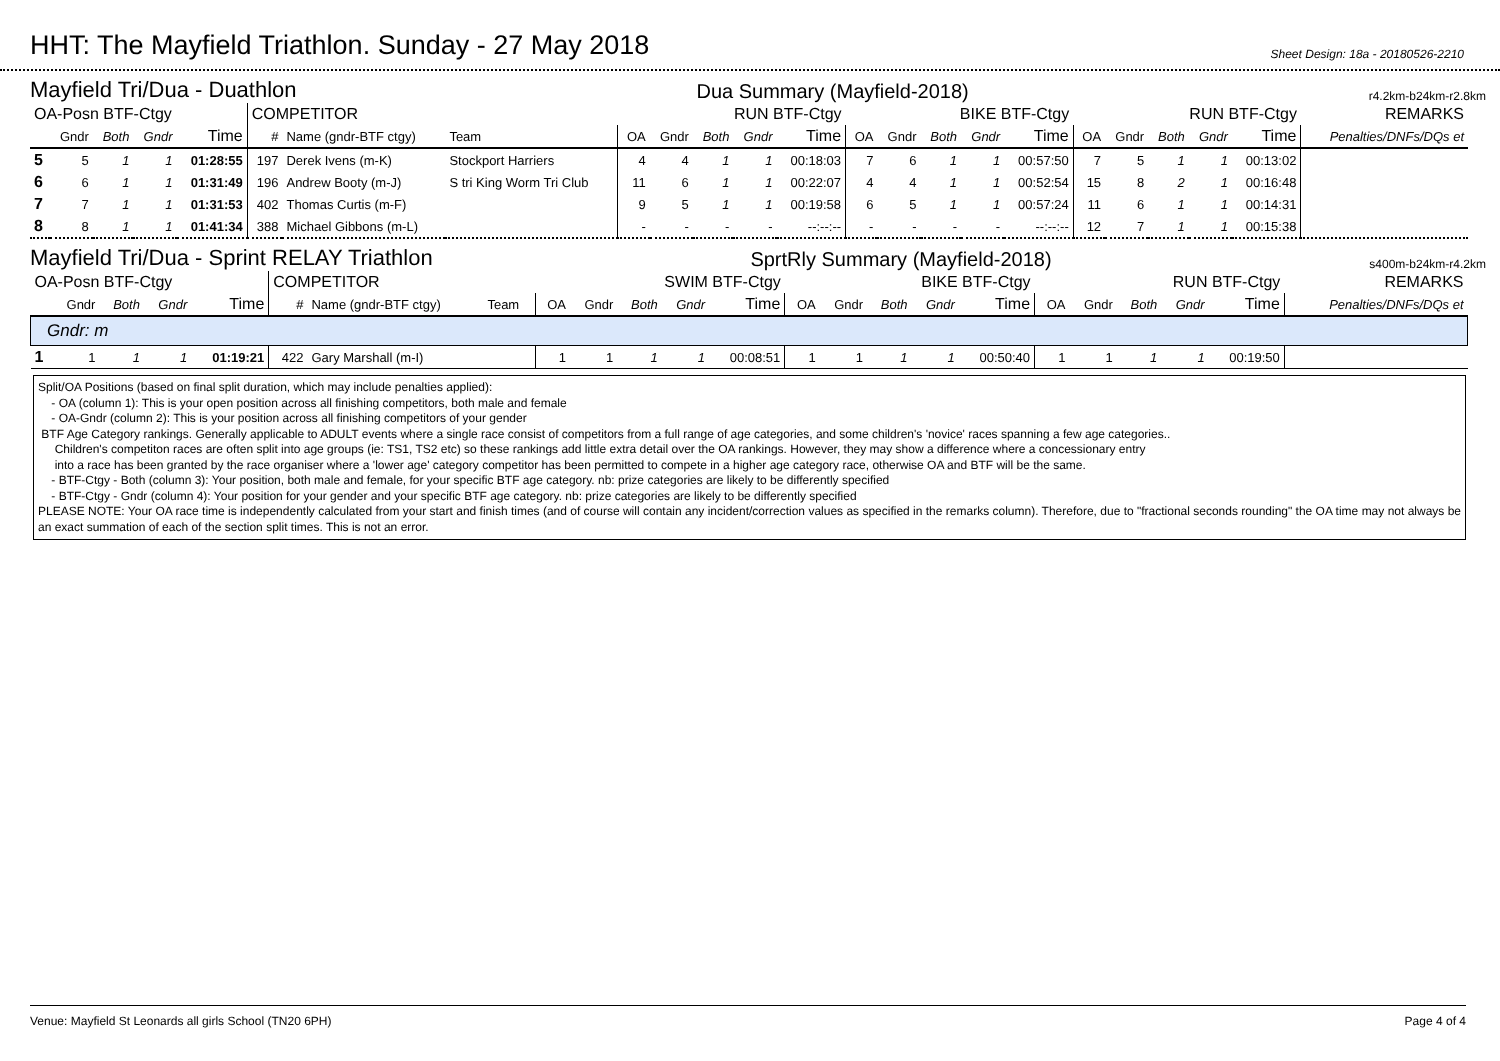HHT: The Mayfield Triathlon. Sunday - 27 May 2018
Sheet Design: 18a - 20180526-2210
Mayfield Tri/Dua - Duathlon Dua Summary (Mayfield-2018) r4.2km-b24km-r2.8km
| OA-Posn BTF-Ctgy | | | | | COMPETITOR | | | RUN BTF-Ctgy | | | | | BIKE BTF-Ctgy | | | | | RUN BTF-Ctgy | | | | | REMARKS |
| --- | --- | --- | --- | --- | --- | --- | --- | --- | --- | --- | --- | --- | --- | --- | --- | --- | --- | --- | --- | --- | --- | --- | --- |
| | Gndr | Both | Gndr | Time | # | Name (gndr-BTF ctgy) | Team | OA | Gndr | Both | Gndr | Time | OA | Gndr | Both | Gndr | Time | OA | Gndr | Both | Gndr | Time | Penalties/DNFs/DQs et |
| 5 | 5 | 1 | 1 | 01:28:55 | 197 | Derek Ivens (m-K) | Stockport Harriers | 4 | 4 | 1 | 1 | 00:18:03 | 7 | 6 | 1 | 1 | 00:57:50 | 7 | 5 | 1 | 1 | 00:13:02 | |
| 6 | 6 | 1 | 1 | 01:31:49 | 196 | Andrew Booty (m-J) | S tri King Worm Tri Club | 11 | 6 | 1 | 1 | 00:22:07 | 4 | 4 | 1 | 1 | 00:52:54 | 15 | 8 | 2 | 1 | 00:16:48 | |
| 7 | 7 | 1 | 1 | 01:31:53 | 402 | Thomas Curtis (m-F) | | 9 | 5 | 1 | 1 | 00:19:58 | 6 | 5 | 1 | 1 | 00:57:24 | 11 | 6 | 1 | 1 | 00:14:31 | |
| 8 | 8 | 1 | 1 | 01:41:34 | 388 | Michael Gibbons (m-L) | | - | - | - | - | --:--:-- | - | - | - | - | --:--:-- | 12 | 7 | 1 | 1 | 00:15:38 | |
Mayfield Tri/Dua - Sprint RELAY Triathlon SprtRly Summary (Mayfield-2018) s400m-b24km-r4.2km
| OA-Posn BTF-Ctgy | | | | | COMPETITOR | | | SWIM BTF-Ctgy | | | | | BIKE BTF-Ctgy | | | | | RUN BTF-Ctgy | | | | | REMARKS |
| --- | --- | --- | --- | --- | --- | --- | --- | --- | --- | --- | --- | --- | --- | --- | --- | --- | --- | --- | --- | --- | --- | --- | --- |
| | Gndr | Both | Gndr | Time | # | Name (gndr-BTF ctgy) | Team | OA | Gndr | Both | Gndr | Time | OA | Gndr | Both | Gndr | Time | OA | Gndr | Both | Gndr | Time | Penalties/DNFs/DQs et |
| Gndr: m | | | | | | | | | | | | | | | | | | | | | | | |
| 1 | 1 | 1 | 1 | 01:19:21 | 422 | Gary Marshall (m-I) | | 1 | 1 | 1 | 1 | 00:08:51 | 1 | 1 | 1 | 1 | 00:50:40 | 1 | 1 | 1 | 1 | 00:19:50 | |
Split/OA Positions (based on final split duration, which may include penalties applied):
- OA (column 1): This is your open position across all finishing competitors, both male and female
- OA-Gndr (column 2): This is your position across all finishing competitors of your gender
BTF Age Category rankings. Generally applicable to ADULT events where a single race consist of competitors from a full range of age categories, and some children's 'novice' races spanning a few age categories..
Children's competiton races are often split into age groups (ie: TS1, TS2 etc) so these rankings add little extra detail over the OA rankings. However, they may show a difference where a concessionary entry
into a race has been granted by the race organiser where a 'lower age' category competitor has been permitted to compete in a higher age category race, otherwise OA and BTF will be the same.
- BTF-Ctgy - Both (column 3): Your position, both male and female, for your specific BTF age category. nb: prize categories are likely to be differently specified
- BTF-Ctgy - Gndr (column 4): Your position for your gender and your specific BTF age category. nb: prize categories are likely to be differently specified
PLEASE NOTE: Your OA race time is independently calculated from your start and finish times (and of course will contain any incident/correction values as specified in the remarks column). Therefore, due to "fractional seconds rounding" the OA time may not always be an exact summation of each of the section split times. This is not an error.
Venue: Mayfield St Leonards all girls School (TN20 6PH) Page 4 of 4